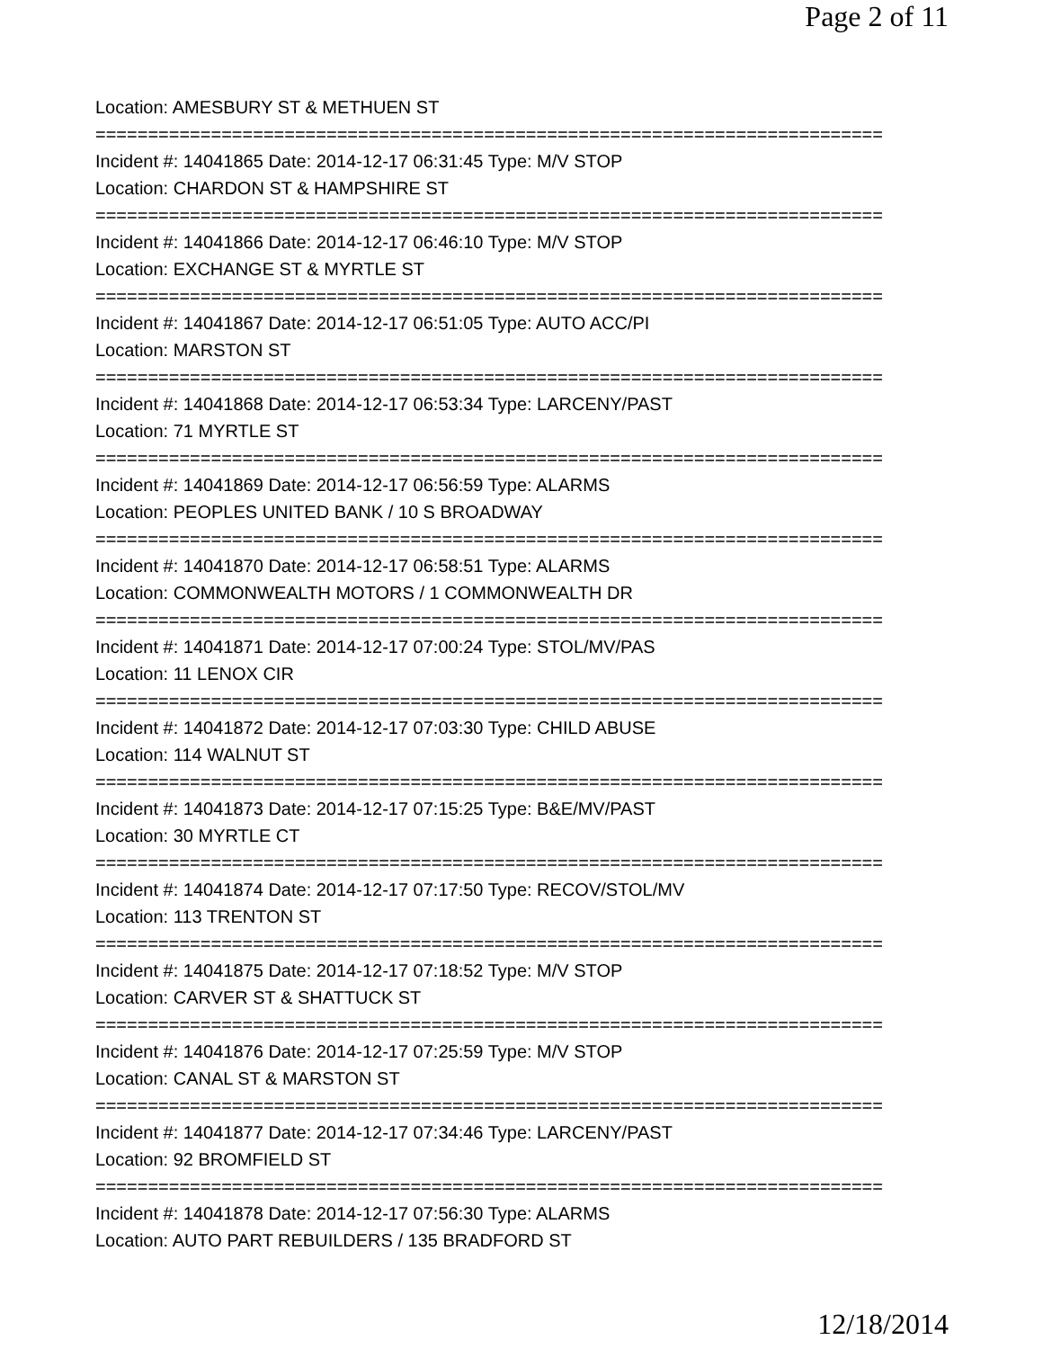Page 2 of 11
Location: AMESBURY ST & METHUEN ST
===========================================================================
Incident #: 14041865 Date: 2014-12-17 06:31:45 Type: M/V STOP
Location: CHARDON ST & HAMPSHIRE ST
===========================================================================
Incident #: 14041866 Date: 2014-12-17 06:46:10 Type: M/V STOP
Location: EXCHANGE ST & MYRTLE ST
===========================================================================
Incident #: 14041867 Date: 2014-12-17 06:51:05 Type: AUTO ACC/PI
Location: MARSTON ST
===========================================================================
Incident #: 14041868 Date: 2014-12-17 06:53:34 Type: LARCENY/PAST
Location: 71 MYRTLE ST
===========================================================================
Incident #: 14041869 Date: 2014-12-17 06:56:59 Type: ALARMS
Location: PEOPLES UNITED BANK / 10 S BROADWAY
===========================================================================
Incident #: 14041870 Date: 2014-12-17 06:58:51 Type: ALARMS
Location: COMMONWEALTH MOTORS / 1 COMMONWEALTH DR
===========================================================================
Incident #: 14041871 Date: 2014-12-17 07:00:24 Type: STOL/MV/PAS
Location: 11 LENOX CIR
===========================================================================
Incident #: 14041872 Date: 2014-12-17 07:03:30 Type: CHILD ABUSE
Location: 114 WALNUT ST
===========================================================================
Incident #: 14041873 Date: 2014-12-17 07:15:25 Type: B&E/MV/PAST
Location: 30 MYRTLE CT
===========================================================================
Incident #: 14041874 Date: 2014-12-17 07:17:50 Type: RECOV/STOL/MV
Location: 113 TRENTON ST
===========================================================================
Incident #: 14041875 Date: 2014-12-17 07:18:52 Type: M/V STOP
Location: CARVER ST & SHATTUCK ST
===========================================================================
Incident #: 14041876 Date: 2014-12-17 07:25:59 Type: M/V STOP
Location: CANAL ST & MARSTON ST
===========================================================================
Incident #: 14041877 Date: 2014-12-17 07:34:46 Type: LARCENY/PAST
Location: 92 BROMFIELD ST
===========================================================================
Incident #: 14041878 Date: 2014-12-17 07:56:30 Type: ALARMS
Location: AUTO PART REBUILDERS / 135 BRADFORD ST
12/18/2014